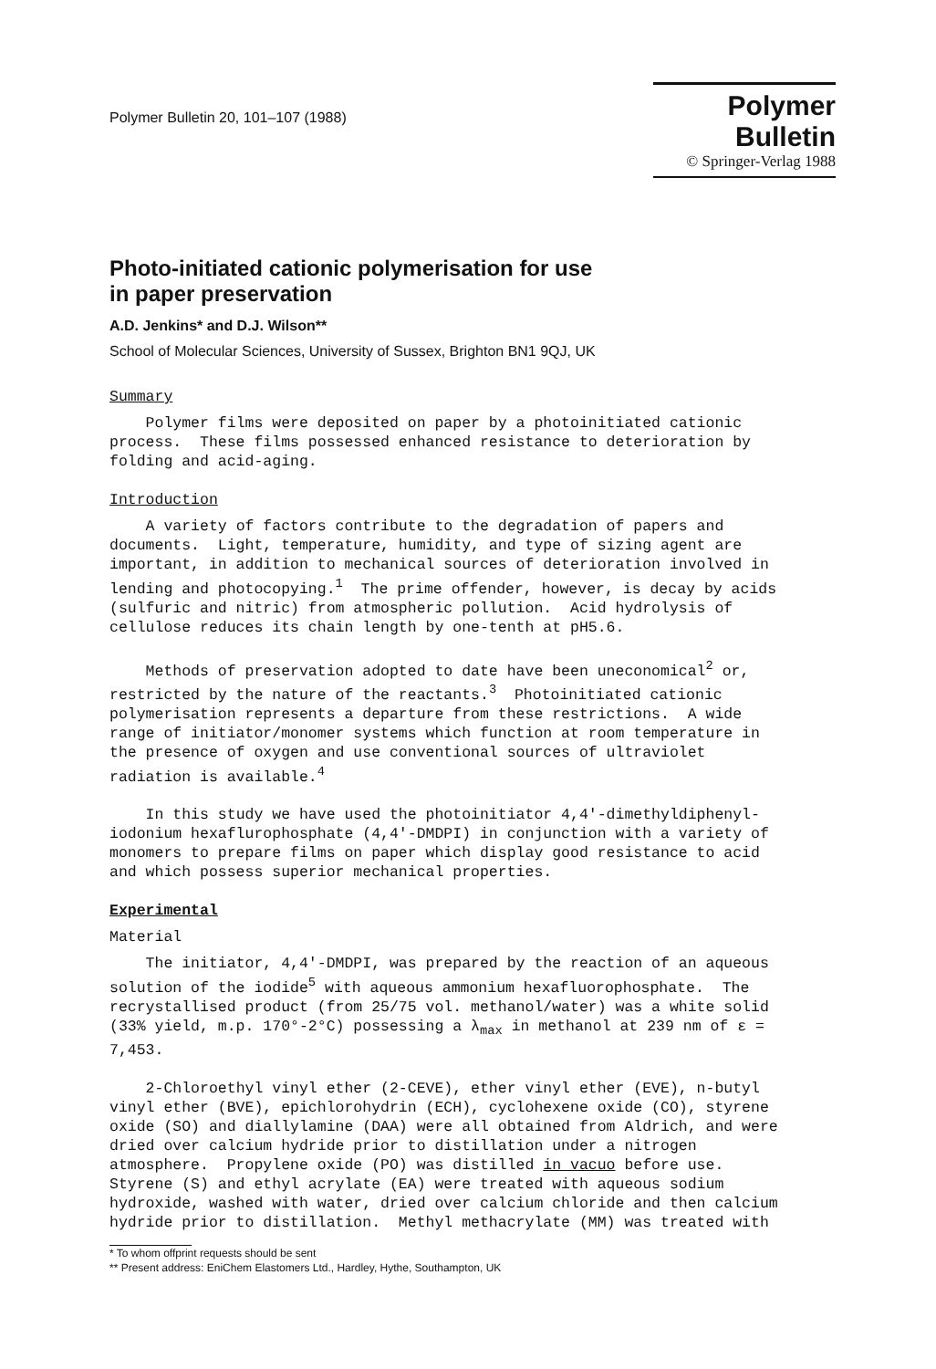Polymer Bulletin 20, 101–107 (1988)
Polymer Bulletin
© Springer-Verlag 1988
Photo-initiated cationic polymerisation for use
in paper preservation
A.D. Jenkins* and D.J. Wilson**
School of Molecular Sciences, University of Sussex, Brighton BN1 9QJ, UK
Summary
Polymer films were deposited on paper by a photoinitiated cationic process. These films possessed enhanced resistance to deterioration by folding and acid-aging.
Introduction
A variety of factors contribute to the degradation of papers and documents. Light, temperature, humidity, and type of sizing agent are important, in addition to mechanical sources of deterioration involved in lending and photocopying.<sup>1</sup> The prime offender, however, is decay by acids (sulfuric and nitric) from atmospheric pollution. Acid hydrolysis of cellulose reduces its chain length by one-tenth at pH5.6.
Methods of preservation adopted to date have been uneconomical<sup>2</sup> or, restricted by the nature of the reactants.<sup>3</sup> Photoinitiated cationic polymerisation represents a departure from these restrictions. A wide range of initiator/monomer systems which function at room temperature in the presence of oxygen and use conventional sources of ultraviolet radiation is available.<sup>4</sup>
In this study we have used the photoinitiator 4,4'-dimethyldiphenyl- iodonium hexaflurophosphate (4,4'-DMDPI) in conjunction with a variety of monomers to prepare films on paper which display good resistance to acid and which possess superior mechanical properties.
Experimental
Material
The initiator, 4,4'-DMDPI, was prepared by the reaction of an aqueous solution of the iodide<sup>5</sup> with aqueous ammonium hexafluorophosphate. The recrystallised product (from 25/75 vol. methanol/water) was a white solid (33% yield, m.p. 170°-2°C) possessing a λ<sub>max</sub> in methanol at 239 nm of ε = 7,453.
2-Chloroethyl vinyl ether (2-CEVE), ether vinyl ether (EVE), n-butyl vinyl ether (BVE), epichlorohydrin (ECH), cyclohexene oxide (CO), styrene oxide (SO) and diallylamine (DAA) were all obtained from Aldrich, and were dried over calcium hydride prior to distillation under a nitrogen atmosphere. Propylene oxide (PO) was distilled in vacuo before use. Styrene (S) and ethyl acrylate (EA) were treated with aqueous sodium hydroxide, washed with water, dried over calcium chloride and then calcium hydride prior to distillation. Methyl methacrylate (MM) was treated with
* To whom offprint requests should be sent
** Present address: EniChem Elastomers Ltd., Hardley, Hythe, Southampton, UK